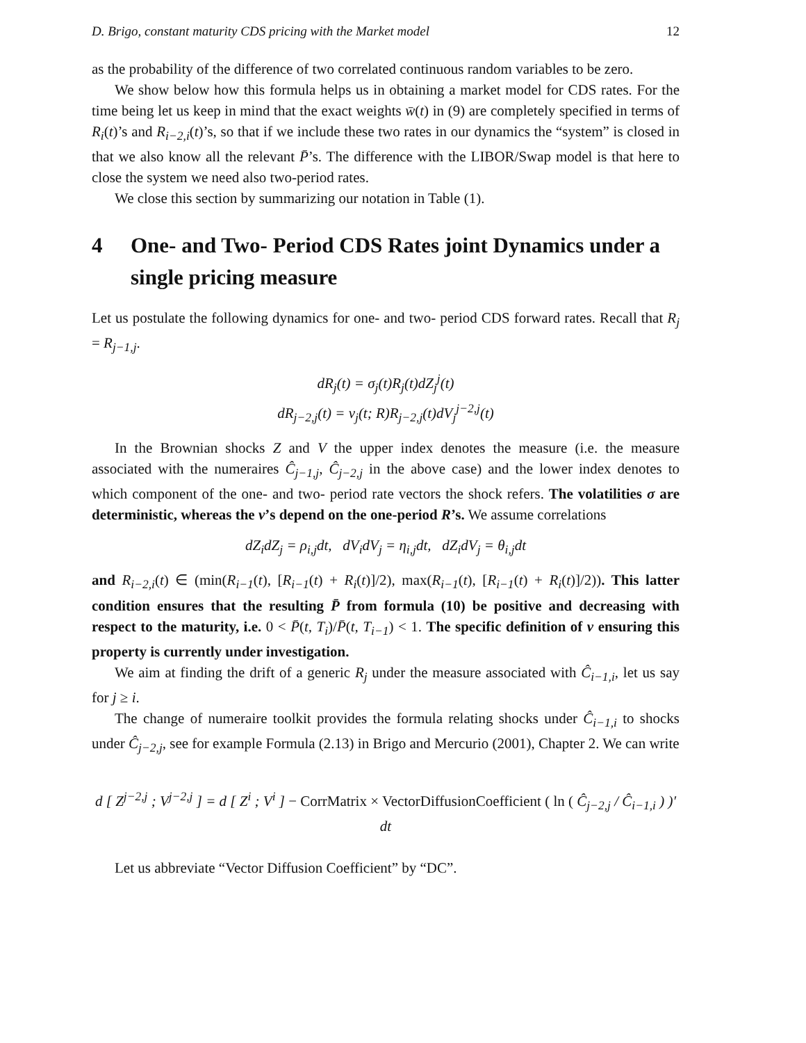D. Brigo, constant maturity CDS pricing with the Market model 12
as the probability of the difference of two correlated continuous random variables to be zero.
We show below how this formula helps us in obtaining a market model for CDS rates. For the time being let us keep in mind that the exact weights w̄(t) in (9) are completely specified in terms of R<sub>i</sub>(t)’s and R<sub>i−2,i</sub>(t)’s, so that if we include these two rates in our dynamics the “system” is closed in that we also know all the relevant P̄’s. The difference with the LIBOR/Swap model is that here to close the system we need also two-period rates.
We close this section by summarizing our notation in Table (1).
4 One- and Two- Period CDS Rates joint Dynamics under a single pricing measure
Let us postulate the following dynamics for one- and two- period CDS forward rates. Recall that R<sub>j</sub> = R<sub>j−1,j</sub>.
dR<sub>j</sub>(t) = σ<sub>j</sub>(t)R<sub>j</sub>(t)dZ<sub>j</sub><sup>j</sup>(t)
dR<sub>j−2,j</sub>(t) = ν<sub>j</sub>(t; R)R<sub>j−2,j</sub>(t)dV<sub>j</sub><sup>j−2,j</sup>(t)
In the Brownian shocks Z and V the upper index denotes the measure (i.e. the measure associated with the numeraires Ĉ<sub>j−1,j</sub>, Ĉ<sub>j−2,j</sub> in the above case) and the lower index denotes to which component of the one- and two- period rate vectors the shock refers. The volatilities σ are deterministic, whereas the ν’s depend on the one-period R’s. We assume correlations
dZ<sub>i</sub>dZ<sub>j</sub> = ρ<sub>i,j</sub>dt, dV<sub>i</sub>dV<sub>j</sub> = η<sub>i,j</sub>dt, dZ<sub>i</sub>dV<sub>j</sub> = θ<sub>i,j</sub>dt
and R<sub>i−2,i</sub>(t) ∈ (min(R<sub>i−1</sub>(t), [R<sub>i−1</sub>(t) + R<sub>i</sub>(t)]/2), max(R<sub>i−1</sub>(t), [R<sub>i−1</sub>(t) + R<sub>i</sub>(t)]/2)). This latter condition ensures that the resulting P̄ from formula (10) be positive and decreasing with respect to the maturity, i.e. 0 < P̄(t, T<sub>i</sub>)/P̄(t, T<sub>i−1</sub>) < 1. The specific definition of ν ensuring this property is currently under investigation.
We aim at finding the drift of a generic R<sub>j</sub> under the measure associated with Ĉ<sub>i−1,i</sub>, let us say for j ≥ i.
The change of numeraire toolkit provides the formula relating shocks under Ĉ<sub>i−1,i</sub> to shocks under Ĉ<sub>j−2,j</sub>, see for example Formula (2.13) in Brigo and Mercurio (2001), Chapter 2. We can write
d [ Z<sup>j−2,j</sup> ; V<sup>j−2,j</sup> ] = d [ Z<sup>i</sup> ; V<sup>i</sup> ] − CorrMatrix × VectorDiffusionCoefficient ( ln ( Ĉ<sub>j−2,j</sub> / Ĉ<sub>i−1,i</sub> ) )′ dt
Let us abbreviate “Vector Diffusion Coefficient” by “DC”.